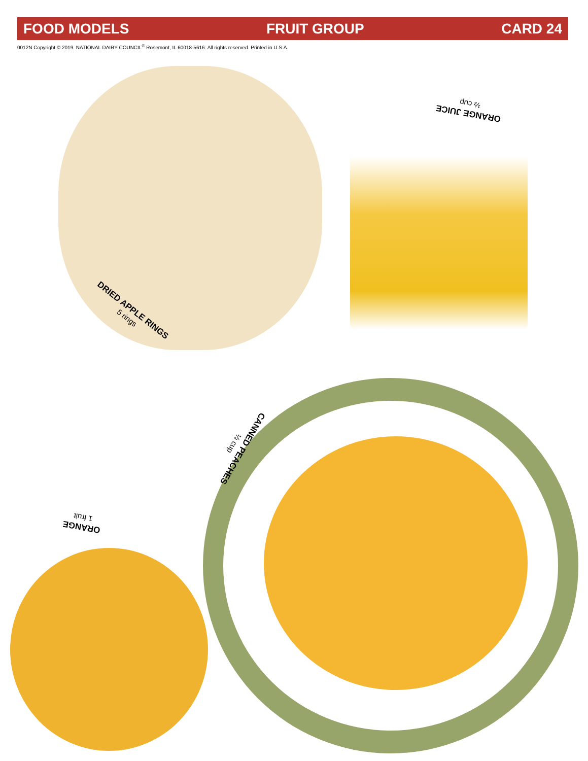FOOD MODELS FRUIT GROUP CARD 24
0012N Copyright © 2019. NATIONAL DAIRY COUNCIL<sup>®</sup> Rosemont, IL 60018-5616. All rights reserved. Printed in U.S.A.
DRIED APPLE RINGS
5 rings
ORANGE JUICE
½ cup
CANNED PEACHES
½ cup
ORANGE
1 fruit